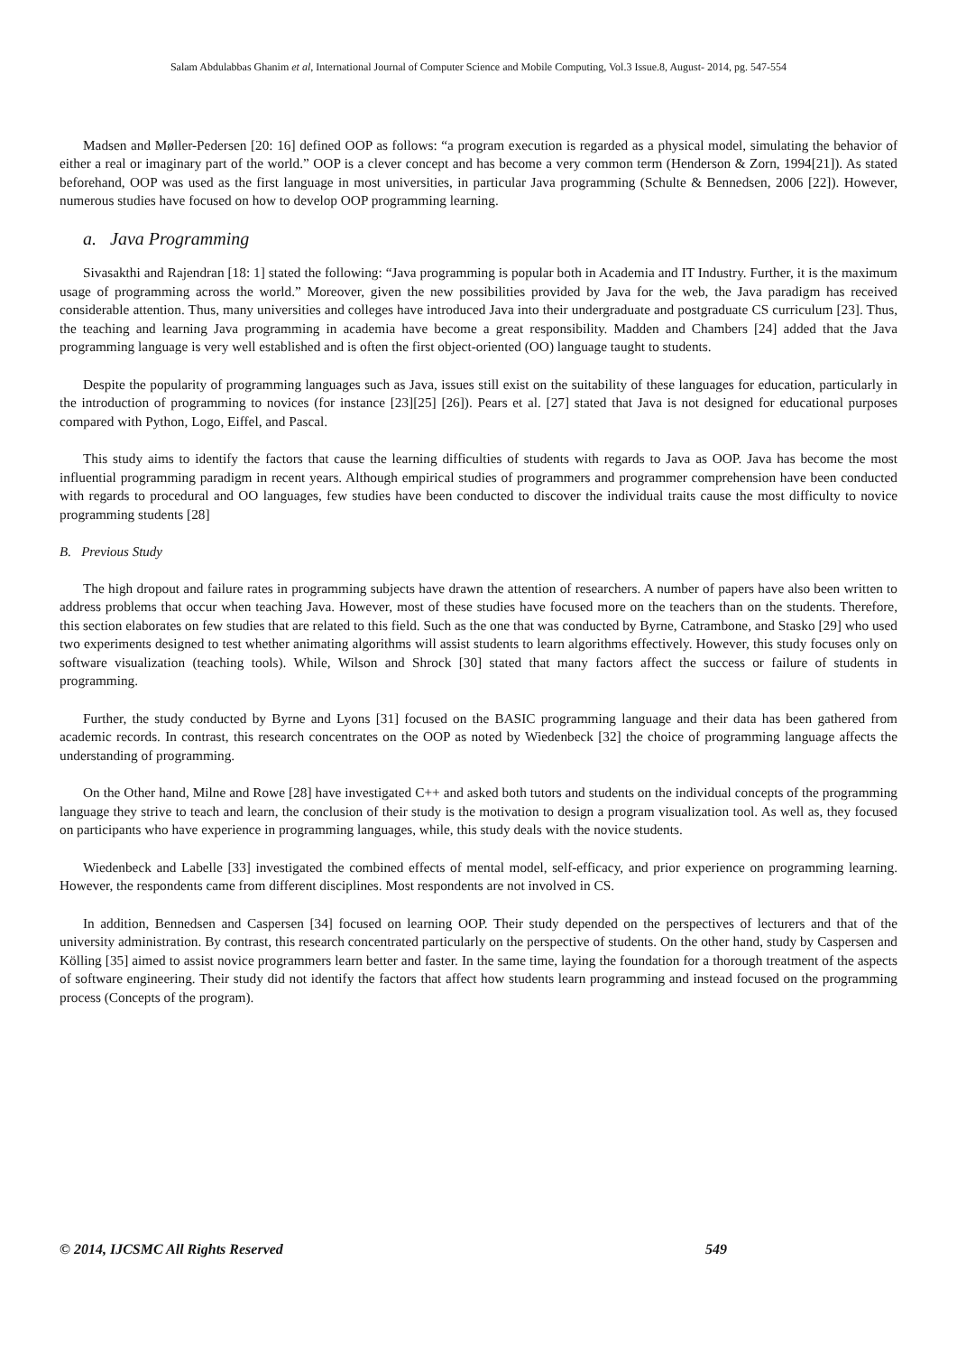Salam Abdulabbas Ghanim et al, International Journal of Computer Science and Mobile Computing, Vol.3 Issue.8, August- 2014, pg. 547-554
Madsen and Møller-Pedersen [20: 16] defined OOP as follows: “a program execution is regarded as a physical model, simulating the behavior of either a real or imaginary part of the world.” OOP is a clever concept and has become a very common term (Henderson & Zorn, 1994[21]). As stated beforehand, OOP was used as the first language in most universities, in particular Java programming (Schulte & Bennedsen, 2006 [22]). However, numerous studies have focused on how to develop OOP programming learning.
a. Java Programming
Sivasakthi and Rajendran [18: 1] stated the following: “Java programming is popular both in Academia and IT Industry. Further, it is the maximum usage of programming across the world.” Moreover, given the new possibilities provided by Java for the web, the Java paradigm has received considerable attention. Thus, many universities and colleges have introduced Java into their undergraduate and postgraduate CS curriculum [23]. Thus, the teaching and learning Java programming in academia have become a great responsibility. Madden and Chambers [24] added that the Java programming language is very well established and is often the first object-oriented (OO) language taught to students.
Despite the popularity of programming languages such as Java, issues still exist on the suitability of these languages for education, particularly in the introduction of programming to novices (for instance [23][25] [26]). Pears et al. [27] stated that Java is not designed for educational purposes compared with Python, Logo, Eiffel, and Pascal.
This study aims to identify the factors that cause the learning difficulties of students with regards to Java as OOP. Java has become the most influential programming paradigm in recent years. Although empirical studies of programmers and programmer comprehension have been conducted with regards to procedural and OO languages, few studies have been conducted to discover the individual traits cause the most difficulty to novice programming students [28]
B. Previous Study
The high dropout and failure rates in programming subjects have drawn the attention of researchers. A number of papers have also been written to address problems that occur when teaching Java. However, most of these studies have focused more on the teachers than on the students. Therefore, this section elaborates on few studies that are related to this field. Such as the one that was conducted by Byrne, Catrambone, and Stasko [29] who used two experiments designed to test whether animating algorithms will assist students to learn algorithms effectively. However, this study focuses only on software visualization (teaching tools). While, Wilson and Shrock [30] stated that many factors affect the success or failure of students in programming.
Further, the study conducted by Byrne and Lyons [31] focused on the BASIC programming language and their data has been gathered from academic records. In contrast, this research concentrates on the OOP as noted by Wiedenbeck [32] the choice of programming language affects the understanding of programming.
On the Other hand, Milne and Rowe [28] have investigated C++ and asked both tutors and students on the individual concepts of the programming language they strive to teach and learn, the conclusion of their study is the motivation to design a program visualization tool. As well as, they focused on participants who have experience in programming languages, while, this study deals with the novice students.
Wiedenbeck and Labelle [33] investigated the combined effects of mental model, self-efficacy, and prior experience on programming learning. However, the respondents came from different disciplines. Most respondents are not involved in CS.
In addition, Bennedsen and Caspersen [34] focused on learning OOP. Their study depended on the perspectives of lecturers and that of the university administration. By contrast, this research concentrated particularly on the perspective of students. On the other hand, study by Caspersen and Kölling [35] aimed to assist novice programmers learn better and faster. In the same time, laying the foundation for a thorough treatment of the aspects of software engineering. Their study did not identify the factors that affect how students learn programming and instead focused on the programming process (Concepts of the program).
© 2014, IJCSMC All Rights Reserved 549